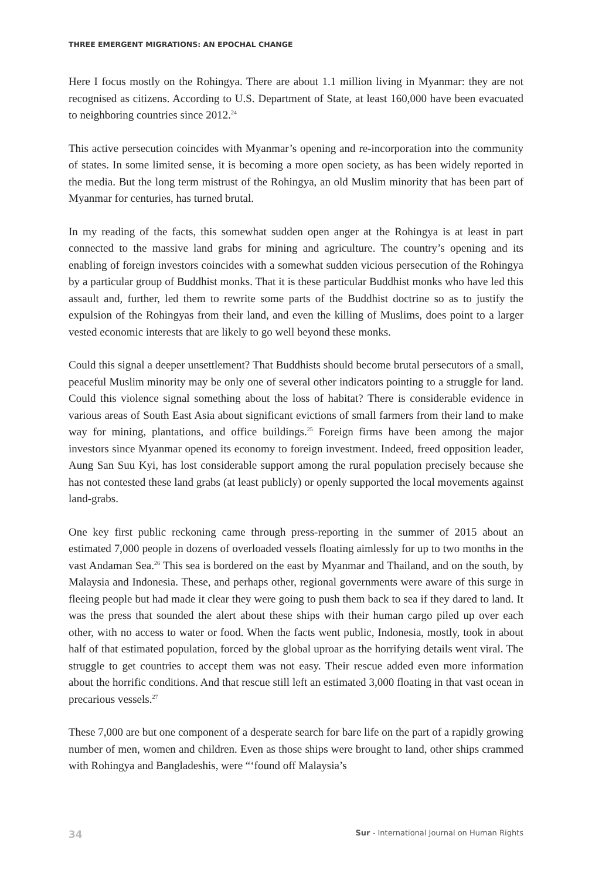THREE EMERGENT MIGRATIONS: AN EPOCHAL CHANGE
Here I focus mostly on the Rohingya. There are about 1.1 million living in Myanmar: they are not recognised as citizens. According to U.S. Department of State, at least 160,000 have been evacuated to neighboring countries since 2012.<sup>24</sup>
This active persecution coincides with Myanmar’s opening and re-incorporation into the community of states. In some limited sense, it is becoming a more open society, as has been widely reported in the media. But the long term mistrust of the Rohingya, an old Muslim minority that has been part of Myanmar for centuries, has turned brutal.
In my reading of the facts, this somewhat sudden open anger at the Rohingya is at least in part connected to the massive land grabs for mining and agriculture. The country’s opening and its enabling of foreign investors coincides with a somewhat sudden vicious persecution of the Rohingya by a particular group of Buddhist monks. That it is these particular Buddhist monks who have led this assault and, further, led them to rewrite some parts of the Buddhist doctrine so as to justify the expulsion of the Rohingyas from their land, and even the killing of Muslims, does point to a larger vested economic interests that are likely to go well beyond these monks.
Could this signal a deeper unsettlement? That Buddhists should become brutal persecutors of a small, peaceful Muslim minority may be only one of several other indicators pointing to a struggle for land. Could this violence signal something about the loss of habitat? There is considerable evidence in various areas of South East Asia about significant evictions of small farmers from their land to make way for mining, plantations, and office buildings.<sup>25</sup> Foreign firms have been among the major investors since Myanmar opened its economy to foreign investment. Indeed, freed opposition leader, Aung San Suu Kyi, has lost considerable support among the rural population precisely because she has not contested these land grabs (at least publicly) or openly supported the local movements against land-grabs.
One key first public reckoning came through press-reporting in the summer of 2015 about an estimated 7,000 people in dozens of overloaded vessels floating aimlessly for up to two months in the vast Andaman Sea.<sup>26</sup> This sea is bordered on the east by Myanmar and Thailand, and on the south, by Malaysia and Indonesia. These, and perhaps other, regional governments were aware of this surge in fleeing people but had made it clear they were going to push them back to sea if they dared to land. It was the press that sounded the alert about these ships with their human cargo piled up over each other, with no access to water or food. When the facts went public, Indonesia, mostly, took in about half of that estimated population, forced by the global uproar as the horrifying details went viral. The struggle to get countries to accept them was not easy. Their rescue added even more information about the horrific conditions. And that rescue still left an estimated 3,000 floating in that vast ocean in precarious vessels.<sup>27</sup>
These 7,000 are but one component of a desperate search for bare life on the part of a rapidly growing number of men, women and children. Even as those ships were brought to land, other ships crammed with Rohingya and Bangladeshis, were “‘found off Malaysia’s
34 Sur - International Journal on Human Rights